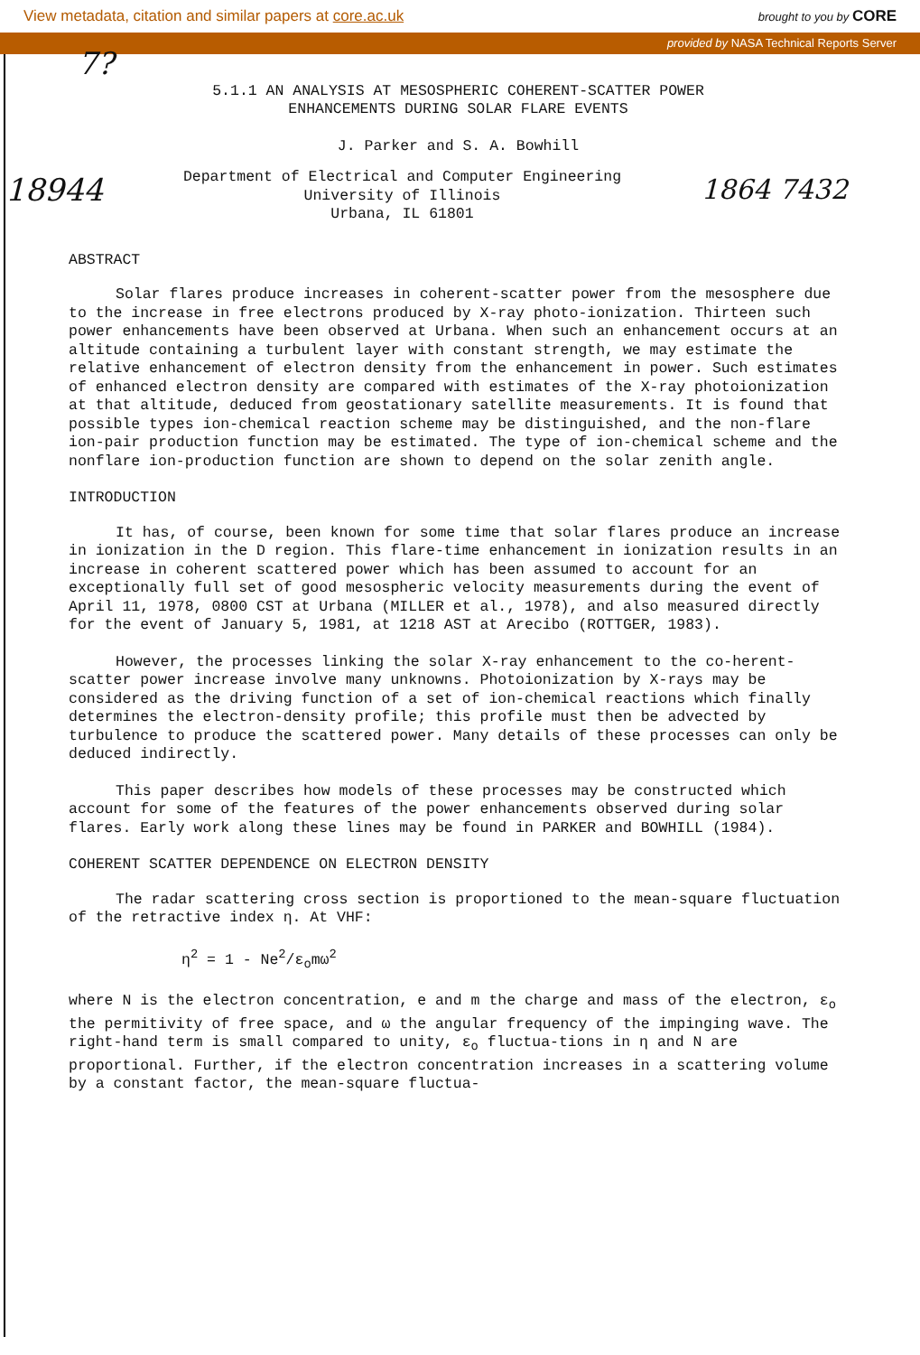View metadata, citation and similar papers at core.ac.uk brought to you by CORE
provided by NASA Technical Reports Server
7?
5.1.1 AN ANALYSIS AT MESOSPHERIC COHERENT-SCATTER POWER
ENHANCEMENTS DURING SOLAR FLARE EVENTS
J. Parker and S. A. Bowhill
18944
Department of Electrical and Computer Engineering
University of Illinois
Urbana, IL 61801
1864 7432
ABSTRACT
Solar flares produce increases in coherent-scatter power from the mesosphere due to the increase in free electrons produced by X-ray photo-ionization. Thirteen such power enhancements have been observed at Urbana. When such an enhancement occurs at an altitude containing a turbulent layer with constant strength, we may estimate the relative enhancement of electron density from the enhancement in power. Such estimates of enhanced electron density are compared with estimates of the X-ray photoionization at that altitude, deduced from geostationary satellite measurements. It is found that possible types ion-chemical reaction scheme may be distinguished, and the non-flare ion-pair production function may be estimated. The type of ion-chemical scheme and the nonflare ion-production function are shown to depend on the solar zenith angle.
INTRODUCTION
It has, of course, been known for some time that solar flares produce an increase in ionization in the D region. This flare-time enhancement in ionization results in an increase in coherent scattered power which has been assumed to account for an exceptionally full set of good mesospheric velocity measurements during the event of April 11, 1978, 0800 CST at Urbana (MILLER et al., 1978), and also measured directly for the event of January 5, 1981, at 1218 AST at Arecibo (ROTTGER, 1983).
However, the processes linking the solar X-ray enhancement to the co-herent-scatter power increase involve many unknowns. Photoionization by X-rays may be considered as the driving function of a set of ion-chemical reactions which finally determines the electron-density profile; this profile must then be advected by turbulence to produce the scattered power. Many details of these processes can only be deduced indirectly.
This paper describes how models of these processes may be constructed which account for some of the features of the power enhancements observed during solar flares. Early work along these lines may be found in PARKER and BOWHILL (1984).
COHERENT SCATTER DEPENDENCE ON ELECTRON DENSITY
The radar scattering cross section is proportioned to the mean-square fluctuation of the retractive index η. At VHF:
η<sup>2</sup> = 1 - Ne<sup>2</sup>/ε<sub>o</sub>mω<sup>2</sup>
where N is the electron concentration, e and m the charge and mass of the electron, ε<sub>o</sub> the permitivity of free space, and ω the angular frequency of the impinging wave. The right-hand term is small compared to unity, ε<sub>o</sub> fluctua-tions in η and N are proportional. Further, if the electron concentration increases in a scattering volume by a constant factor, the mean-square fluctua-